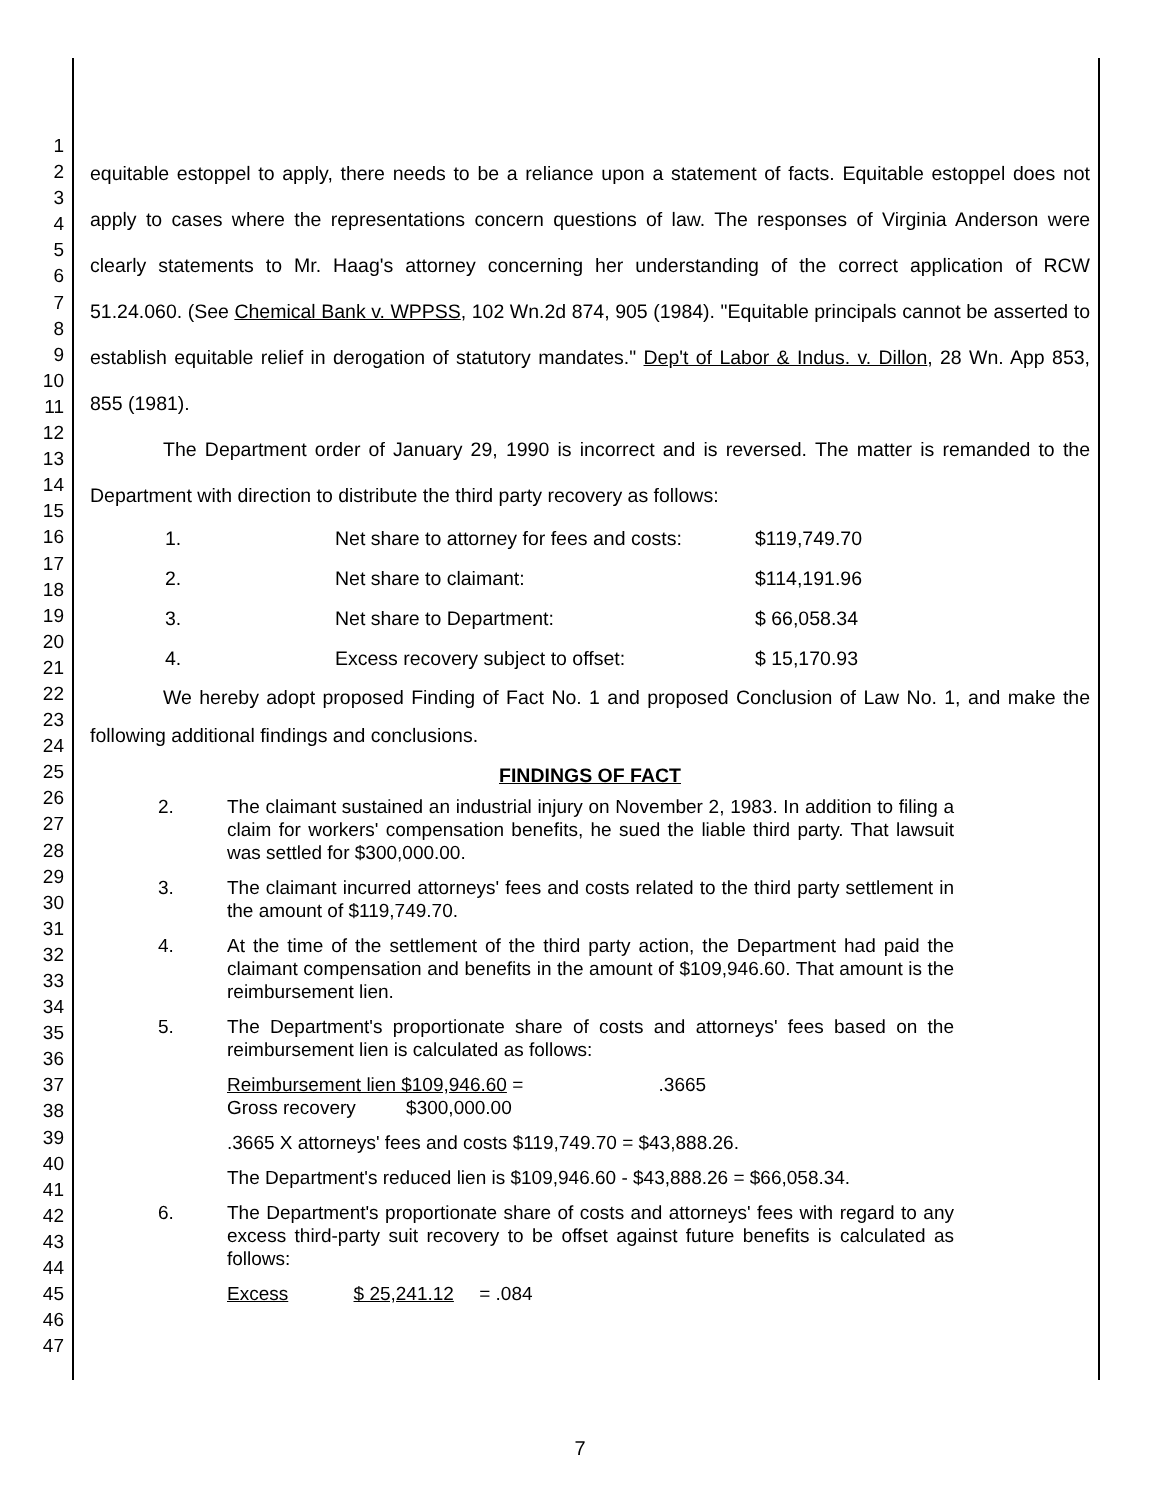1
2
3
4
5
6
7
8
9
10
11
12
13
14
15
16
17
18
19
20
21
22
23
24
25
26
27
28
29
30
31
32
33
34
35
36
37
38
39
40
41
42
43
44
45
46
47
equitable estoppel to apply, there needs to be a reliance upon a statement of facts. Equitable estoppel does not apply to cases where the representations concern questions of law. The responses of Virginia Anderson were clearly statements to Mr. Haag's attorney concerning her understanding of the correct application of RCW 51.24.060. (See Chemical Bank v. WPPSS, 102 Wn.2d 874, 905 (1984). "Equitable principals cannot be asserted to establish equitable relief in derogation of statutory mandates." Dep't of Labor & Indus. v. Dillon, 28 Wn. App 853, 855 (1981).
The Department order of January 29, 1990 is incorrect and is reversed. The matter is remanded to the Department with direction to distribute the third party recovery as follows:
1. Net share to attorney for fees and costs: $119,749.70
2. Net share to claimant: $114,191.96
3. Net share to Department: $ 66,058.34
4. Excess recovery subject to offset: $ 15,170.93
We hereby adopt proposed Finding of Fact No. 1 and proposed Conclusion of Law No. 1, and make the following additional findings and conclusions.
FINDINGS OF FACT
2. The claimant sustained an industrial injury on November 2, 1983. In addition to filing a claim for workers' compensation benefits, he sued the liable third party. That lawsuit was settled for $300,000.00.
3. The claimant incurred attorneys' fees and costs related to the third party settlement in the amount of $119,749.70.
4. At the time of the settlement of the third party action, the Department had paid the claimant compensation and benefits in the amount of $109,946.60. That amount is the reimbursement lien.
5. The Department's proportionate share of costs and attorneys' fees based on the reimbursement lien is calculated as follows:
Reimbursement lien $109,946.60 = .3665
Gross recovery $300,000.00
.3665 X attorneys' fees and costs $119,749.70 = $43,888.26.
The Department's reduced lien is $109,946.60 - $43,888.26 = $66,058.34.
6. The Department's proportionate share of costs and attorneys' fees with regard to any excess third-party suit recovery to be offset against future benefits is calculated as follows:
Excess $ 25,241.12 = .084
7